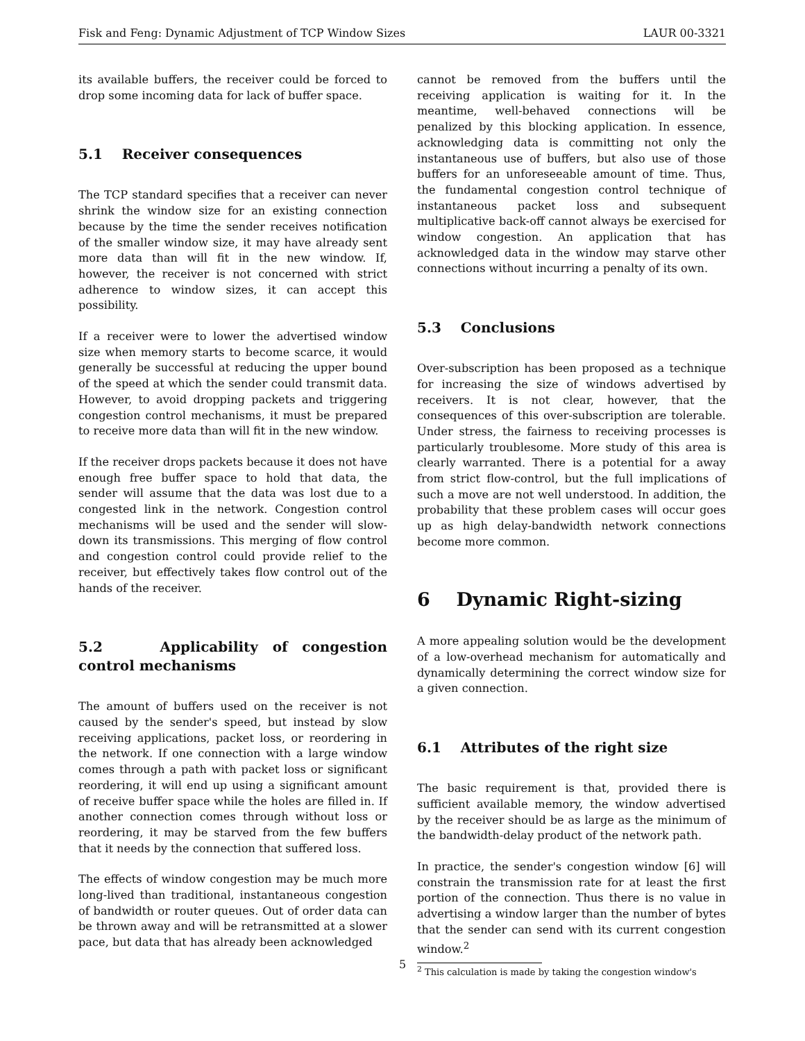Fisk and Feng: Dynamic Adjustment of TCP Window Sizes LAUR 00-3321
its available buffers, the receiver could be forced to drop some incoming data for lack of buffer space.
5.1 Receiver consequences
The TCP standard specifies that a receiver can never shrink the window size for an existing connection because by the time the sender receives notification of the smaller window size, it may have already sent more data than will fit in the new window. If, however, the receiver is not concerned with strict adherence to window sizes, it can accept this possibility.
If a receiver were to lower the advertised window size when memory starts to become scarce, it would generally be successful at reducing the upper bound of the speed at which the sender could transmit data. However, to avoid dropping packets and triggering congestion control mechanisms, it must be prepared to receive more data than will fit in the new window.
If the receiver drops packets because it does not have enough free buffer space to hold that data, the sender will assume that the data was lost due to a congested link in the network. Congestion control mechanisms will be used and the sender will slow-down its transmissions. This merging of flow control and congestion control could provide relief to the receiver, but effectively takes flow control out of the hands of the receiver.
5.2 Applicability of congestion control mechanisms
The amount of buffers used on the receiver is not caused by the sender's speed, but instead by slow receiving applications, packet loss, or reordering in the network. If one connection with a large window comes through a path with packet loss or significant reordering, it will end up using a significant amount of receive buffer space while the holes are filled in. If another connection comes through without loss or reordering, it may be starved from the few buffers that it needs by the connection that suffered loss.
The effects of window congestion may be much more long-lived than traditional, instantaneous congestion of bandwidth or router queues. Out of order data can be thrown away and will be retransmitted at a slower pace, but data that has already been acknowledged
cannot be removed from the buffers until the receiving application is waiting for it. In the meantime, well-behaved connections will be penalized by this blocking application. In essence, acknowledging data is committing not only the instantaneous use of buffers, but also use of those buffers for an unforeseeable amount of time. Thus, the fundamental congestion control technique of instantaneous packet loss and subsequent multiplicative back-off cannot always be exercised for window congestion. An application that has acknowledged data in the window may starve other connections without incurring a penalty of its own.
5.3 Conclusions
Over-subscription has been proposed as a technique for increasing the size of windows advertised by receivers. It is not clear, however, that the consequences of this over-subscription are tolerable. Under stress, the fairness to receiving processes is particularly troublesome. More study of this area is clearly warranted. There is a potential for a away from strict flow-control, but the full implications of such a move are not well understood. In addition, the probability that these problem cases will occur goes up as high delay-bandwidth network connections become more common.
6 Dynamic Right-sizing
A more appealing solution would be the development of a low-overhead mechanism for automatically and dynamically determining the correct window size for a given connection.
6.1 Attributes of the right size
The basic requirement is that, provided there is sufficient available memory, the window advertised by the receiver should be as large as the minimum of the bandwidth-delay product of the network path.
In practice, the sender's congestion window [6] will constrain the transmission rate for at least the first portion of the connection. Thus there is no value in advertising a window larger than the number of bytes that the sender can send with its current congestion window.<sup>2</sup>
<sup>2</sup> This calculation is made by taking the congestion window's
5